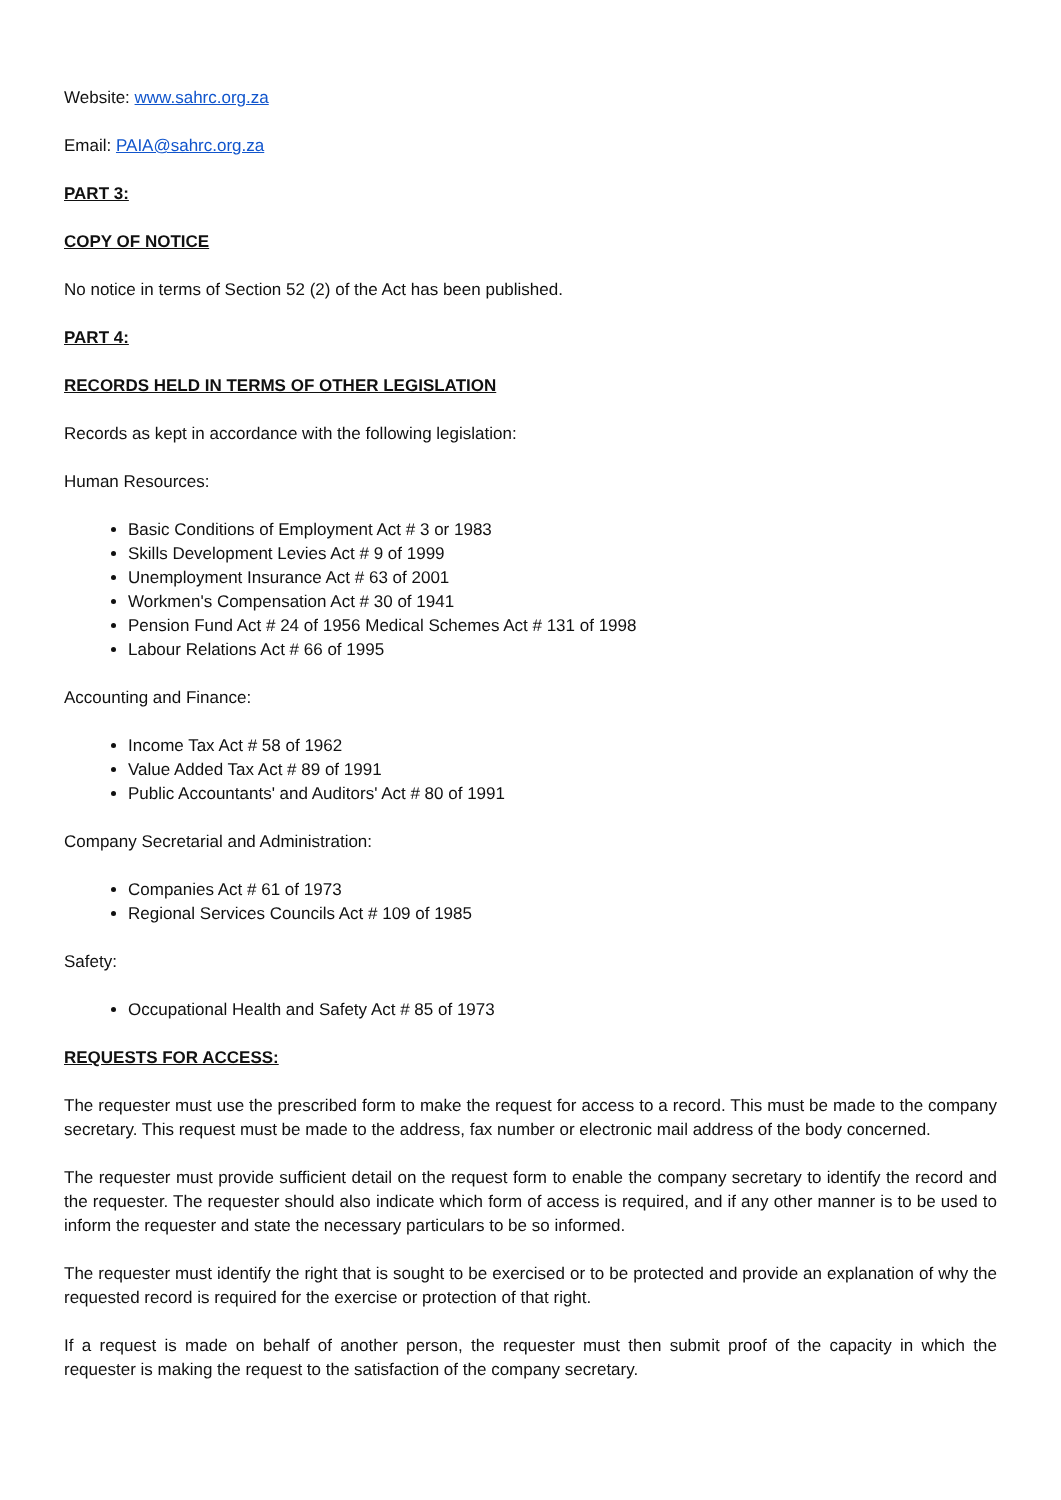Website: www.sahrc.org.za
Email: PAIA@sahrc.org.za
PART 3:
COPY OF NOTICE
No notice in terms of Section 52 (2) of the Act has been published.
PART 4:
RECORDS HELD IN TERMS OF OTHER LEGISLATION
Records as kept in accordance with the following legislation:
Human Resources:
Basic Conditions of Employment Act # 3 or 1983
Skills Development Levies Act # 9 of 1999
Unemployment Insurance Act # 63 of 2001
Workmen's Compensation Act # 30 of 1941
Pension Fund Act # 24 of 1956 Medical Schemes Act # 131 of 1998
Labour Relations Act # 66 of 1995
Accounting and Finance:
Income Tax Act # 58 of 1962
Value Added Tax Act # 89 of 1991
Public Accountants' and Auditors' Act # 80 of 1991
Company Secretarial and Administration:
Companies Act # 61 of 1973
Regional Services Councils Act # 109 of 1985
Safety:
Occupational Health and Safety Act # 85 of 1973
REQUESTS FOR ACCESS:
The requester must use the prescribed form to make the request for access to a record. This must be made to the company secretary. This request must be made to the address, fax number or electronic mail address of the body concerned.
The requester must provide sufficient detail on the request form to enable the company secretary to identify the record and the requester. The requester should also indicate which form of access is required, and if any other manner is to be used to inform the requester and state the necessary particulars to be so informed.
The requester must identify the right that is sought to be exercised or to be protected and provide an explanation of why the requested record is required for the exercise or protection of that right.
If a request is made on behalf of another person, the requester must then submit proof of the capacity in which the requester is making the request to the satisfaction of the company secretary.